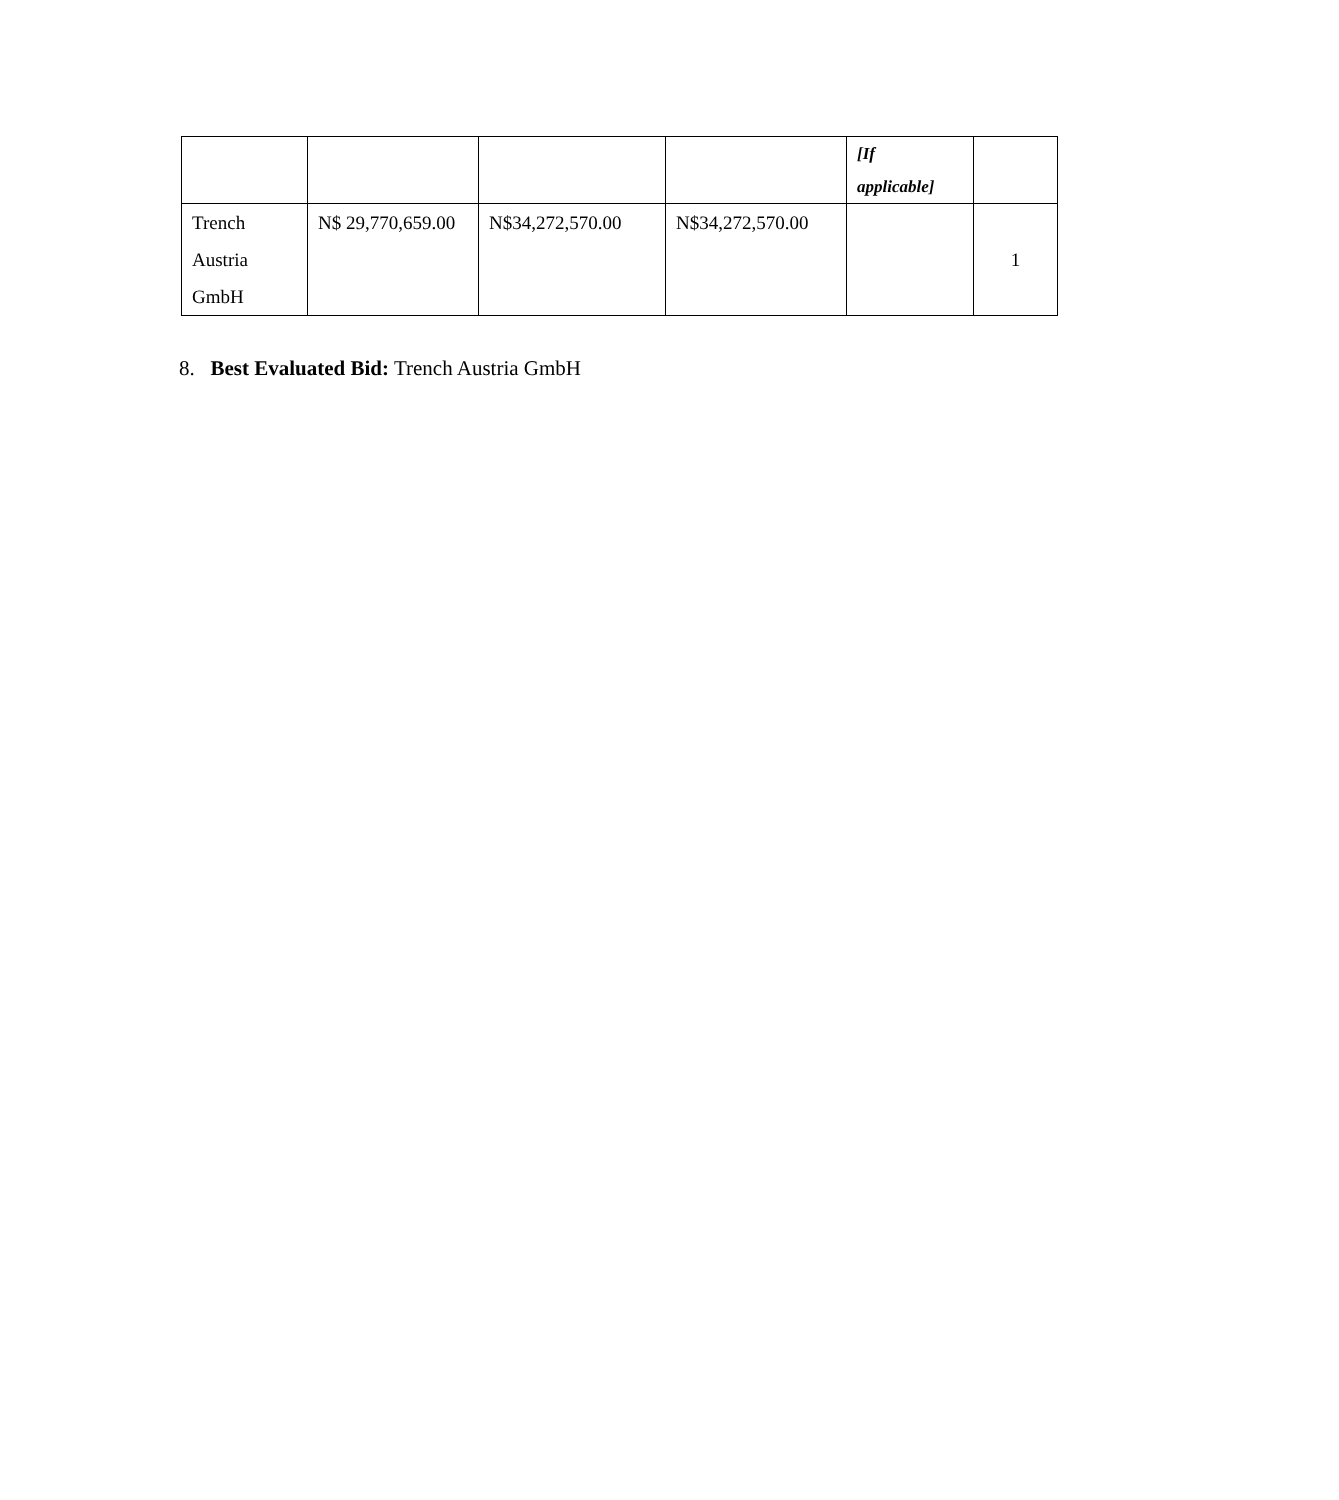| | | | | [If applicable] | |
| Trench Austria GmbH | N$ 29,770,659.00 | N$34,272,570.00 | N$34,272,570.00 | | 1 |
8. Best Evaluated Bid: Trench Austria GmbH